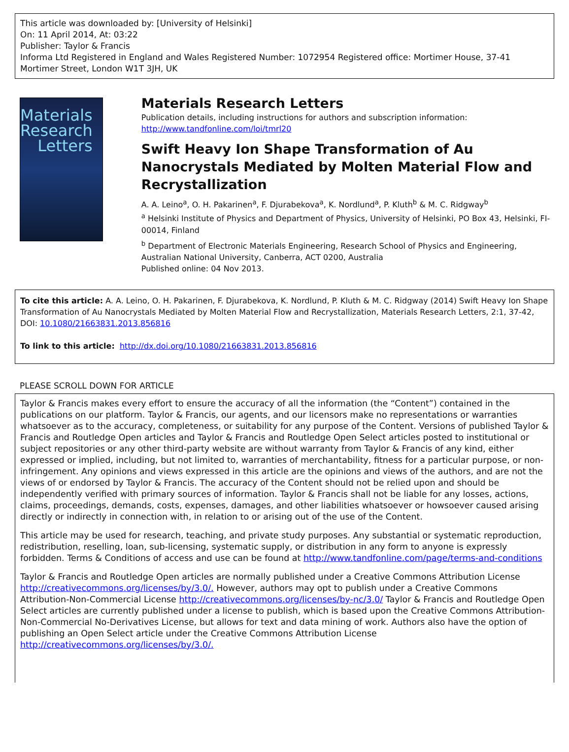This article was downloaded by: [University of Helsinki]
On: 11 April 2014, At: 03:22
Publisher: Taylor & Francis
Informa Ltd Registered in England and Wales Registered Number: 1072954 Registered office: Mortimer House, 37-41 Mortimer Street, London W1T 3JH, UK
Materials
Research
Letters
Materials Research Letters
Publication details, including instructions for authors and subscription information:
http://www.tandfonline.com/loi/tmrl20
Swift Heavy Ion Shape Transformation of Au Nanocrystals Mediated by Molten Material Flow and Recrystallization
A. A. Leino<sup>a</sup>, O. H. Pakarinen<sup>a</sup>, F. Djurabekova<sup>a</sup>, K. Nordlund<sup>a</sup>, P. Kluth<sup>b</sup> & M. C. Ridgway<sup>b</sup>
<sup>a</sup> Helsinki Institute of Physics and Department of Physics, University of Helsinki, PO Box 43, Helsinki, FI-00014, Finland
<sup>b</sup> Department of Electronic Materials Engineering, Research School of Physics and Engineering, Australian National University, Canberra, ACT 0200, Australia
Published online: 04 Nov 2013.
To cite this article: A. A. Leino, O. H. Pakarinen, F. Djurabekova, K. Nordlund, P. Kluth & M. C. Ridgway (2014) Swift Heavy Ion Shape Transformation of Au Nanocrystals Mediated by Molten Material Flow and Recrystallization, Materials Research Letters, 2:1, 37-42, DOI: 10.1080/21663831.2013.856816
To link to this article: http://dx.doi.org/10.1080/21663831.2013.856816
PLEASE SCROLL DOWN FOR ARTICLE
Taylor & Francis makes every effort to ensure the accuracy of all the information (the “Content”) contained in the publications on our platform. Taylor & Francis, our agents, and our licensors make no representations or warranties whatsoever as to the accuracy, completeness, or suitability for any purpose of the Content. Versions of published Taylor & Francis and Routledge Open articles and Taylor & Francis and Routledge Open Select articles posted to institutional or subject repositories or any other third-party website are without warranty from Taylor & Francis of any kind, either expressed or implied, including, but not limited to, warranties of merchantability, fitness for a particular purpose, or non-infringement. Any opinions and views expressed in this article are the opinions and views of the authors, and are not the views of or endorsed by Taylor & Francis. The accuracy of the Content should not be relied upon and should be independently verified with primary sources of information. Taylor & Francis shall not be liable for any losses, actions, claims, proceedings, demands, costs, expenses, damages, and other liabilities whatsoever or howsoever caused arising directly or indirectly in connection with, in relation to or arising out of the use of the Content.
This article may be used for research, teaching, and private study purposes. Any substantial or systematic reproduction, redistribution, reselling, loan, sub-licensing, systematic supply, or distribution in any form to anyone is expressly forbidden. Terms & Conditions of access and use can be found at http://www.tandfonline.com/page/terms-and-conditions
Taylor & Francis and Routledge Open articles are normally published under a Creative Commons Attribution License http://creativecommons.org/licenses/by/3.0/. However, authors may opt to publish under a Creative Commons Attribution-Non-Commercial License http://creativecommons.org/licenses/by-nc/3.0/ Taylor & Francis and Routledge Open Select articles are currently published under a license to publish, which is based upon the Creative Commons Attribution-Non-Commercial No-Derivatives License, but allows for text and data mining of work. Authors also have the option of publishing an Open Select article under the Creative Commons Attribution License http://creativecommons.org/licenses/by/3.0/.